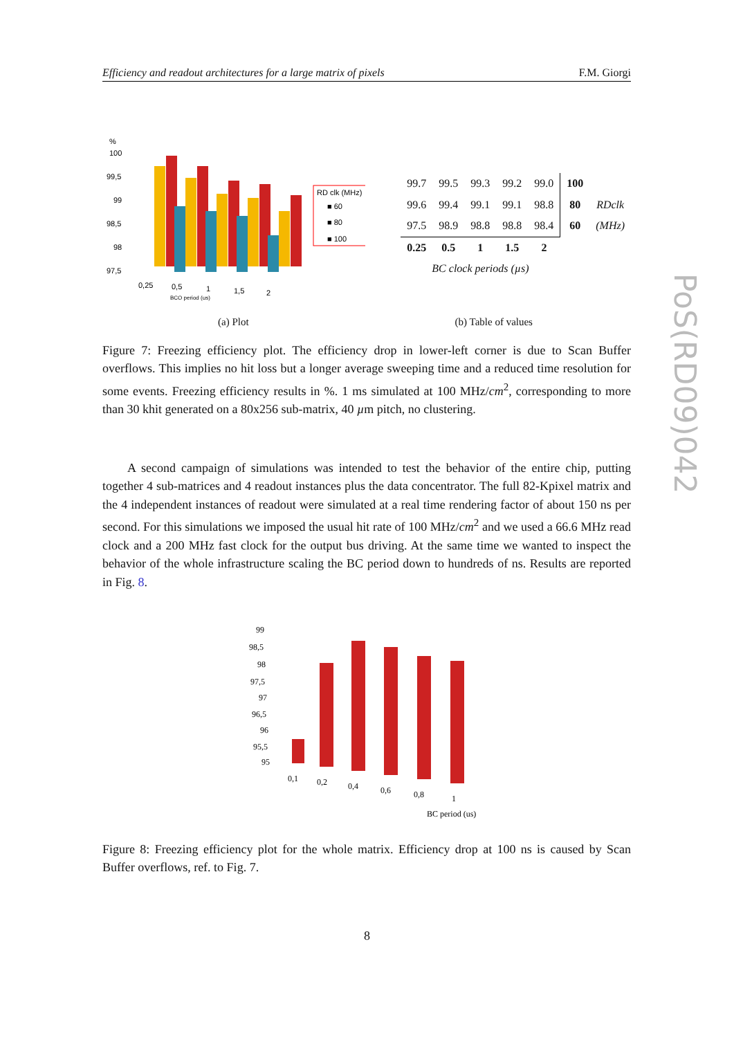Efficiency and readout architectures for a large matrix of pixels F.M. Giorgi
PoS(RD09)042
%
100
99,5
99
98,5
98
97,5
0,25
0,5
1
1,5
2
BCO period (us)
RD clk (MHz)
■ 60
■ 80
■ 100
| 99.7 | 99.5 | 99.3 | 99.2 | 99.0 | 100 | |
| 99.6 | 99.4 | 99.1 | 99.1 | 98.8 | 80 | RDclk |
| 97.5 | 98.9 | 98.8 | 98.8 | 98.4 | 60 | (MHz) |
| 0.25 | 0.5 | 1 | 1.5 | 2 | | |
| BC clock periods (µs) | | | | | | |
(a) Plot (b) Table of values
Figure 7: Freezing efficiency plot. The efficiency drop in lower-left corner is due to Scan Buffer overflows. This implies no hit loss but a longer average sweeping time and a reduced time resolution for some events. Freezing efficiency results in %. 1 ms simulated at 100 MHz/cm<sup>2</sup>, corresponding to more than 30 khit generated on a 80x256 sub-matrix, 40 µm pitch, no clustering.
A second campaign of simulations was intended to test the behavior of the entire chip, putting together 4 sub-matrices and 4 readout instances plus the data concentrator. The full 82-Kpixel matrix and the 4 independent instances of readout were simulated at a real time rendering factor of about 150 ns per second. For this simulations we imposed the usual hit rate of 100 MHz/cm<sup>2</sup> and we used a 66.6 MHz read clock and a 200 MHz fast clock for the output bus driving. At the same time we wanted to inspect the behavior of the whole infrastructure scaling the BC period down to hundreds of ns. Results are reported in Fig. 8.
99
98,5
98
97,5
97
96,5
96
95,5
95
0,1
0,2
0,4
0,6
0,8
1
BC period (us)
Figure 8: Freezing efficiency plot for the whole matrix. Efficiency drop at 100 ns is caused by Scan Buffer overflows, ref. to Fig. 7.
8